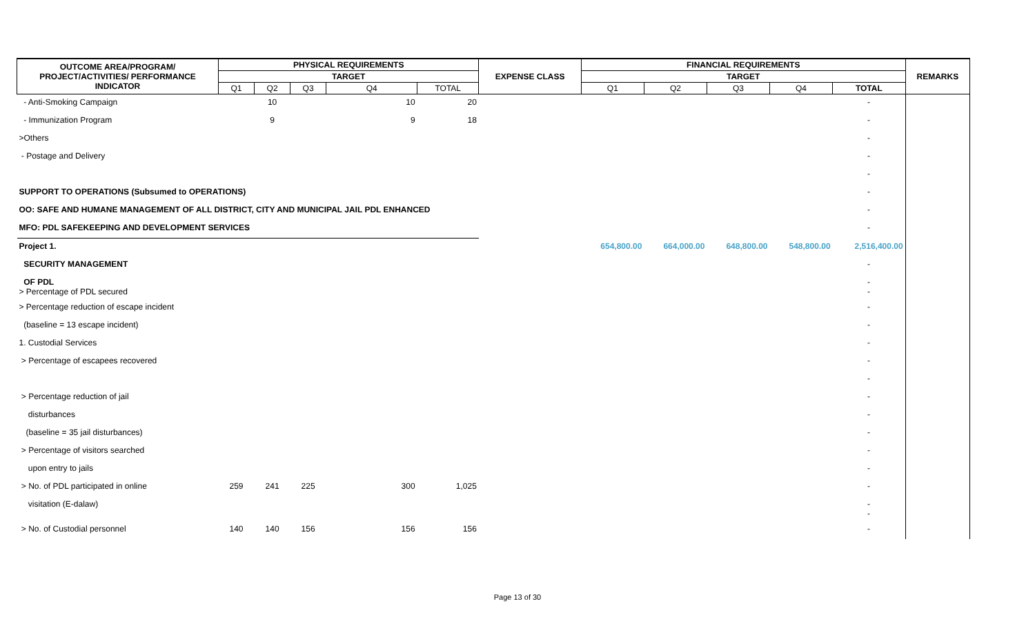| OUTCOME AREA/PROGRAM/ PROJECT/ACTIVITIES/ PERFORMANCE INDICATOR | PHYSICAL REQUIREMENTS | | | | | EXPENSE CLASS | FINANCIAL REQUIREMENTS | | | | | REMARKS |
| --- | --- | --- | --- | --- | --- | --- | --- | --- | --- | --- | --- | --- |
| | TARGET | | | | | | TARGET | | | | | |
| | Q1 | Q2 | Q3 | Q4 | TOTAL | | Q1 | Q2 | Q3 | Q4 | TOTAL | |
| - Anti-Smoking Campaign | | 10 | | 10 | 20 | | | | | | - | |
| - Immunization Program | | 9 | | 9 | 18 | | | | | | - | |
| >Others | | | | | | | | | | | - | |
| - Postage and Delivery | | | | | | | | | | | - | |
| | | | | | | | | | | | - | |
| SUPPORT TO OPERATIONS (Subsumed to OPERATIONS) | | | | | | | | | | | - | |
| OO: SAFE AND HUMANE MANAGEMENT OF ALL DISTRICT, CITY AND MUNICIPAL JAIL PDL ENHANCED | | | | | | | | | | | - | |
| MFO: PDL SAFEKEEPING AND DEVELOPMENT SERVICES | | | | | | | | | | | - | |
| Project 1. | | | | | | | 654,800.00 | 664,000.00 | 648,800.00 | 548,800.00 | 2,516,400.00 | |
| SECURITY MANAGEMENT | | | | | | | | | | | - | |
| OF PDL > Percentage of PDL secured | | | | | | | | | | | - - | |
| > Percentage reduction of escape incident | | | | | | | | | | | - | |
| (baseline = 13 escape incident) | | | | | | | | | | | - | |
| 1. Custodial Services | | | | | | | | | | | - | |
| > Percentage of escapees recovered | | | | | | | | | | | - | |
| | | | | | | | | | | | - | |
| > Percentage reduction of jail | | | | | | | | | | | - | |
| disturbances | | | | | | | | | | | - | |
| (baseline = 35 jail disturbances) | | | | | | | | | | | - | |
| > Percentage of visitors searched | | | | | | | | | | | - | |
| upon entry to jails | | | | | | | | | | | - | |
| > No. of PDL participated in online | 259 | 241 | 225 | 300 | 1,025 | | | | | | - | |
| visitation (E-dalaw) | | | | | | | | | | | - - | |
| > No. of Custodial personnel | 140 | 140 | 156 | 156 | 156 | | | | | | - | |
Page 13 of 30